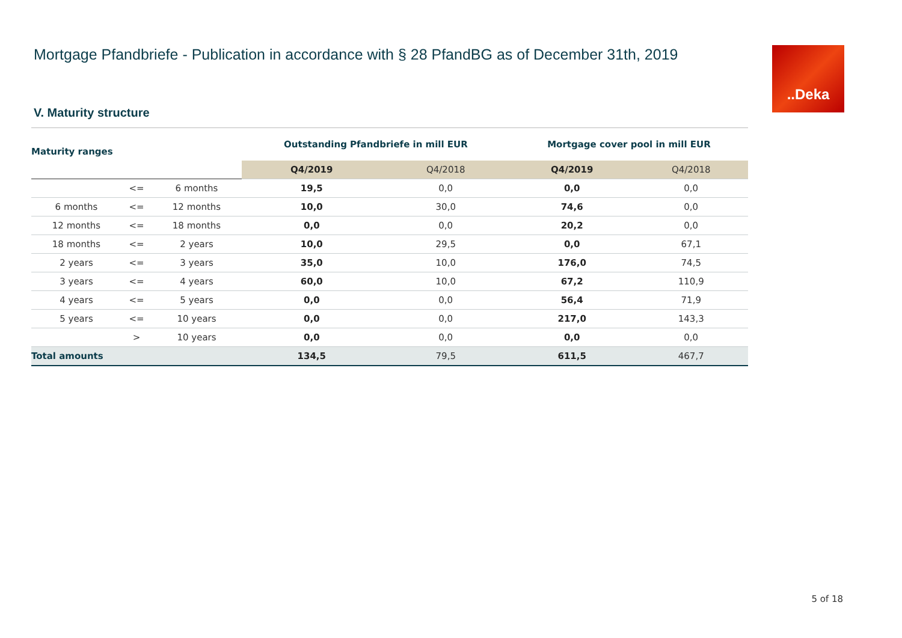Mortgage Pfandbriefe - Publication in accordance with § 28 PfandBG as of December 31th, 2019
..Deka
V. Maturity structure
| Maturity ranges | | | Outstanding Pfandbriefe in mill EUR | | Mortgage cover pool in mill EUR | |
| --- | --- | --- | --- | --- | --- | --- |
| | | | Q4/2019 | Q4/2018 | Q4/2019 | Q4/2018 |
| | <= | 6 months | 19,5 | 0,0 | 0,0 | 0,0 |
| 6 months | <= | 12 months | 10,0 | 30,0 | 74,6 | 0,0 |
| 12 months | <= | 18 months | 0,0 | 0,0 | 20,2 | 0,0 |
| 18 months | <= | 2 years | 10,0 | 29,5 | 0,0 | 67,1 |
| 2 years | <= | 3 years | 35,0 | 10,0 | 176,0 | 74,5 |
| 3 years | <= | 4 years | 60,0 | 10,0 | 67,2 | 110,9 |
| 4 years | <= | 5 years | 0,0 | 0,0 | 56,4 | 71,9 |
| 5 years | <= | 10 years | 0,0 | 0,0 | 217,0 | 143,3 |
| | > | 10 years | 0,0 | 0,0 | 0,0 | 0,0 |
| Total amounts | | | 134,5 | 79,5 | 611,5 | 467,7 |
5 of 18